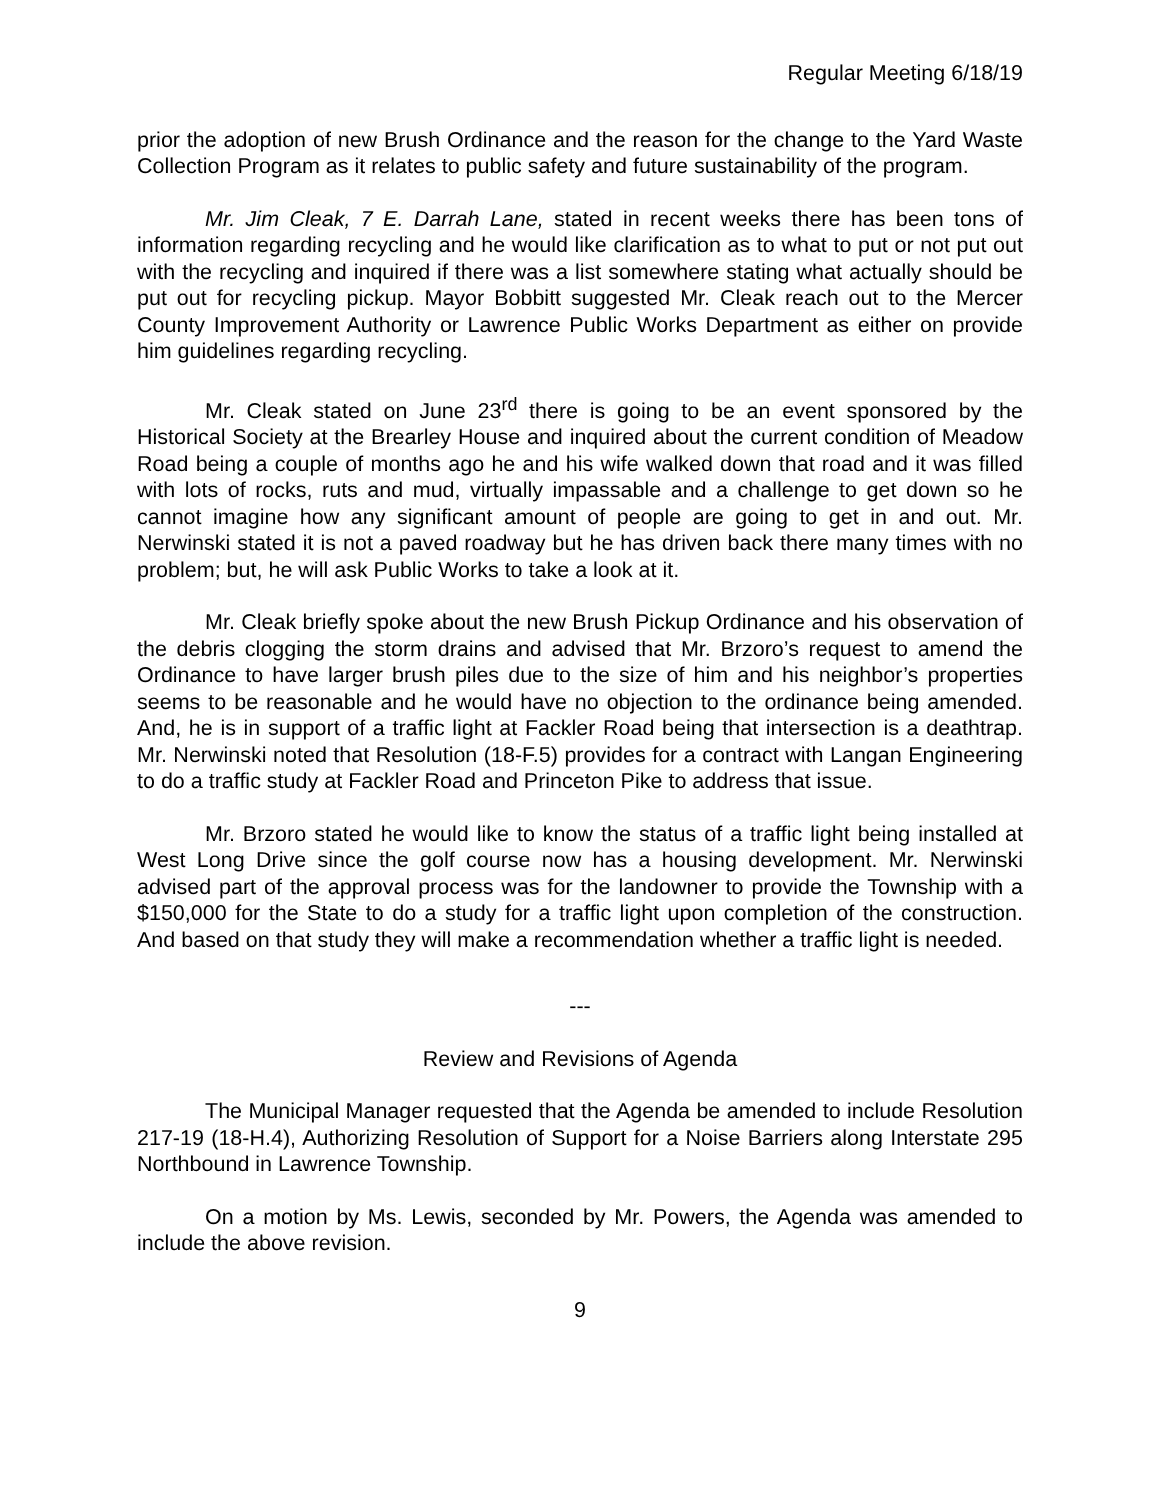Regular Meeting 6/18/19
prior the adoption of new Brush Ordinance and the reason for the change to the Yard Waste Collection Program as it relates to public safety and future sustainability of the program.
Mr. Jim Cleak, 7 E. Darrah Lane, stated in recent weeks there has been tons of information regarding recycling and he would like clarification as to what to put or not put out with the recycling and inquired if there was a list somewhere stating what actually should be put out for recycling pickup. Mayor Bobbitt suggested Mr. Cleak reach out to the Mercer County Improvement Authority or Lawrence Public Works Department as either on provide him guidelines regarding recycling.
Mr. Cleak stated on June 23<sup>rd</sup> there is going to be an event sponsored by the Historical Society at the Brearley House and inquired about the current condition of Meadow Road being a couple of months ago he and his wife walked down that road and it was filled with lots of rocks, ruts and mud, virtually impassable and a challenge to get down so he cannot imagine how any significant amount of people are going to get in and out. Mr. Nerwinski stated it is not a paved roadway but he has driven back there many times with no problem; but, he will ask Public Works to take a look at it.
Mr. Cleak briefly spoke about the new Brush Pickup Ordinance and his observation of the debris clogging the storm drains and advised that Mr. Brzoro’s request to amend the Ordinance to have larger brush piles due to the size of him and his neighbor’s properties seems to be reasonable and he would have no objection to the ordinance being amended. And, he is in support of a traffic light at Fackler Road being that intersection is a deathtrap. Mr. Nerwinski noted that Resolution (18-F.5) provides for a contract with Langan Engineering to do a traffic study at Fackler Road and Princeton Pike to address that issue.
Mr. Brzoro stated he would like to know the status of a traffic light being installed at West Long Drive since the golf course now has a housing development. Mr. Nerwinski advised part of the approval process was for the landowner to provide the Township with a $150,000 for the State to do a study for a traffic light upon completion of the construction. And based on that study they will make a recommendation whether a traffic light is needed.
---
Review and Revisions of Agenda
The Municipal Manager requested that the Agenda be amended to include Resolution 217-19 (18-H.4), Authorizing Resolution of Support for a Noise Barriers along Interstate 295 Northbound in Lawrence Township.
On a motion by Ms. Lewis, seconded by Mr. Powers, the Agenda was amended to include the above revision.
9